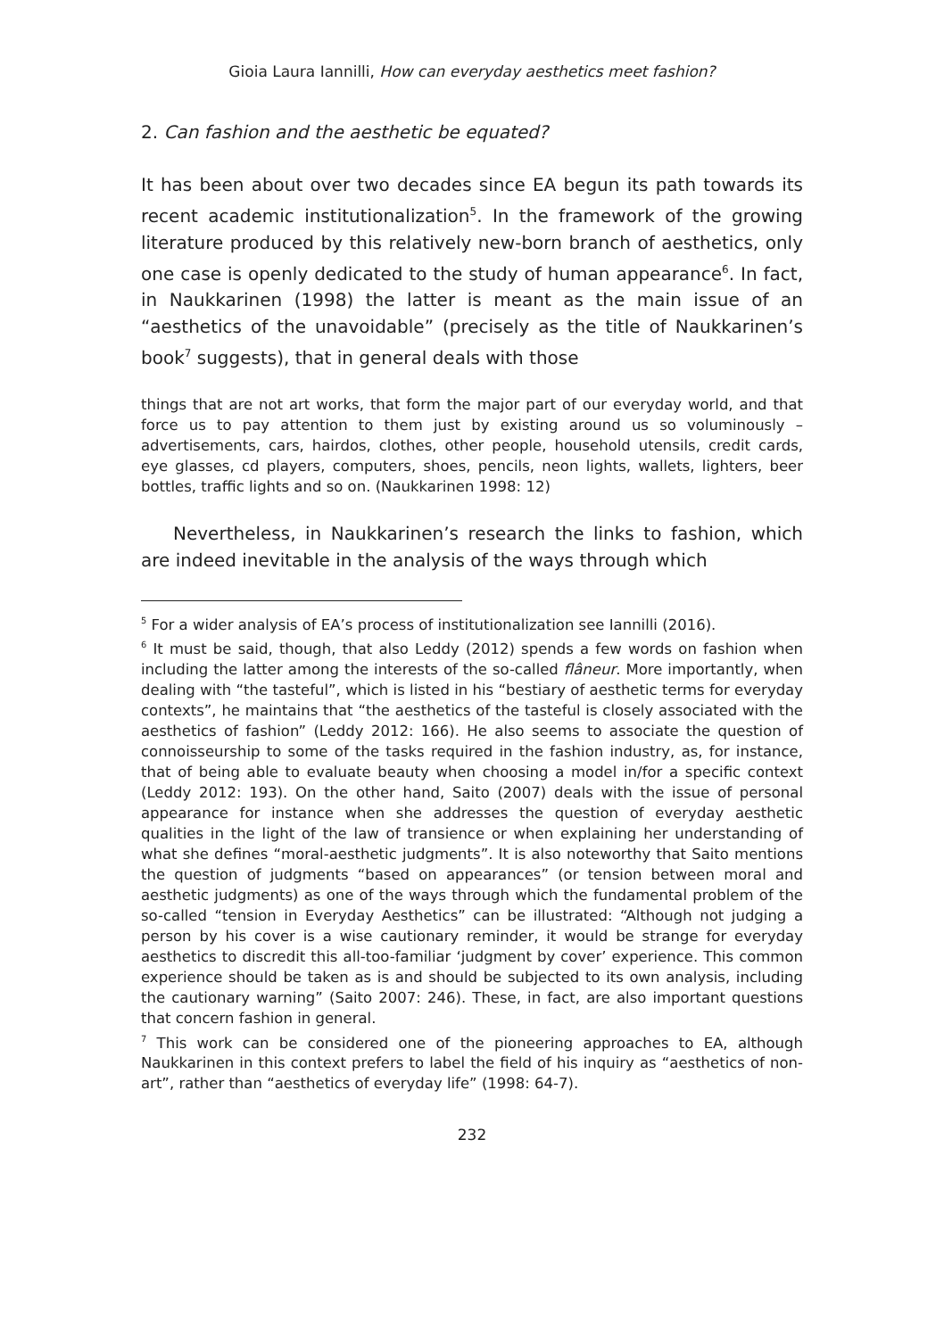Gioia Laura Iannilli, How can everyday aesthetics meet fashion?
2. Can fashion and the aesthetic be equated?
It has been about over two decades since EA begun its path towards its recent academic institutionalization<sup>5</sup>. In the framework of the growing literature produced by this relatively new-born branch of aesthetics, only one case is openly dedicated to the study of human appearance<sup>6</sup>. In fact, in Naukkarinen (1998) the latter is meant as the main issue of an “aesthetics of the unavoidable” (precisely as the title of Naukkarinen’s book<sup>7</sup> suggests), that in general deals with those
things that are not art works, that form the major part of our everyday world, and that force us to pay attention to them just by existing around us so voluminously – advertisements, cars, hairdos, clothes, other people, household utensils, credit cards, eye glasses, cd players, computers, shoes, pencils, neon lights, wallets, lighters, beer bottles, traffic lights and so on. (Naukkarinen 1998: 12)
Nevertheless, in Naukkarinen’s research the links to fashion, which are indeed inevitable in the analysis of the ways through which
<sup>5</sup> For a wider analysis of EA’s process of institutionalization see Iannilli (2016).
<sup>6</sup> It must be said, though, that also Leddy (2012) spends a few words on fashion when including the latter among the interests of the so-called flâneur. More importantly, when dealing with “the tasteful”, which is listed in his “bestiary of aesthetic terms for everyday contexts”, he maintains that “the aesthetics of the tasteful is closely associated with the aesthetics of fashion” (Leddy 2012: 166). He also seems to associate the question of connoisseurship to some of the tasks required in the fashion industry, as, for instance, that of being able to evaluate beauty when choosing a model in/for a specific context (Leddy 2012: 193). On the other hand, Saito (2007) deals with the issue of personal appearance for instance when she addresses the question of everyday aesthetic qualities in the light of the law of transience or when explaining her understanding of what she defines “moral-aesthetic judgments”. It is also noteworthy that Saito mentions the question of judgments “based on appearances” (or tension between moral and aesthetic judgments) as one of the ways through which the fundamental problem of the so-called “tension in Everyday Aesthetics” can be illustrated: “Although not judging a person by his cover is a wise cautionary reminder, it would be strange for everyday aesthetics to discredit this all-too-familiar ‘judgment by cover’ experience. This common experience should be taken as is and should be subjected to its own analysis, including the cautionary warning” (Saito 2007: 246). These, in fact, are also important questions that concern fashion in general.
<sup>7</sup> This work can be considered one of the pioneering approaches to EA, although Naukkarinen in this context prefers to label the field of his inquiry as “aesthetics of non-art”, rather than “aesthetics of everyday life” (1998: 64-7).
232